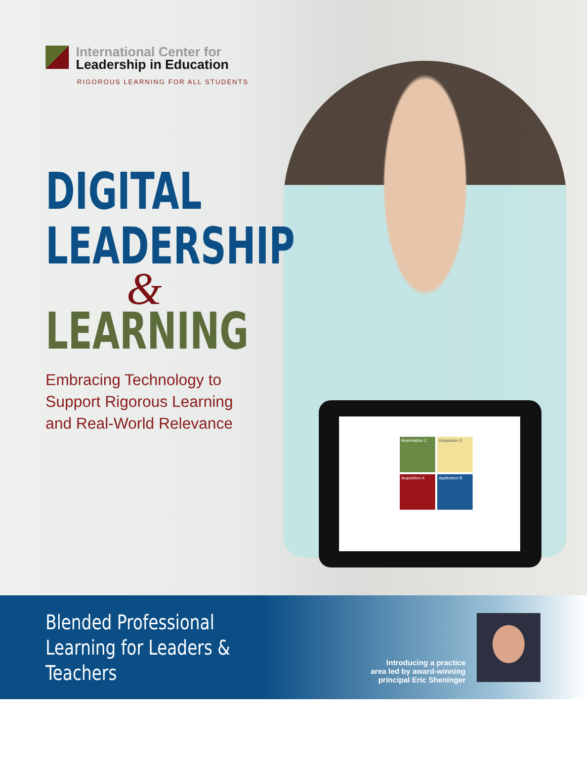Assimilation C
Adaptation D
Acquisition A
Application B
International Center for
Leadership in Education
RIGOROUS LEARNING FOR ALL STUDENTS
DIGITAL
LEADERSHIP
&
LEARNING
Embracing Technology to
Support Rigorous Learning
and Real-World Relevance
Blended Professional Learning for Leaders & Teachers
Introducing a practice
area led by award-winning
principal Eric Sheninger